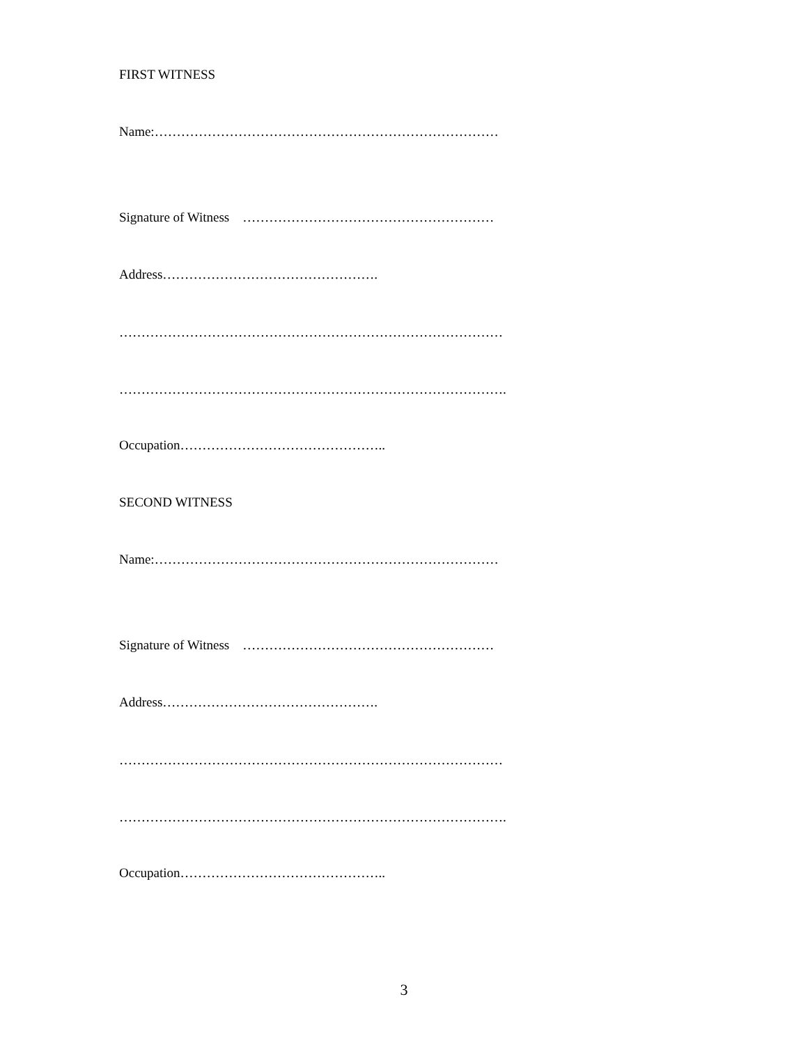FIRST WITNESS
Name:……………………………………………………………………
Signature of Witness …………………………………………………
Address………………………………………….
……………………………………………………………………………
…………………………………………………………………………….
Occupation………………………………………..
SECOND WITNESS
Name:……………………………………………………………………
Signature of Witness …………………………………………………
Address………………………………………….
……………………………………………………………………………
…………………………………………………………………………….
Occupation………………………………………..
3